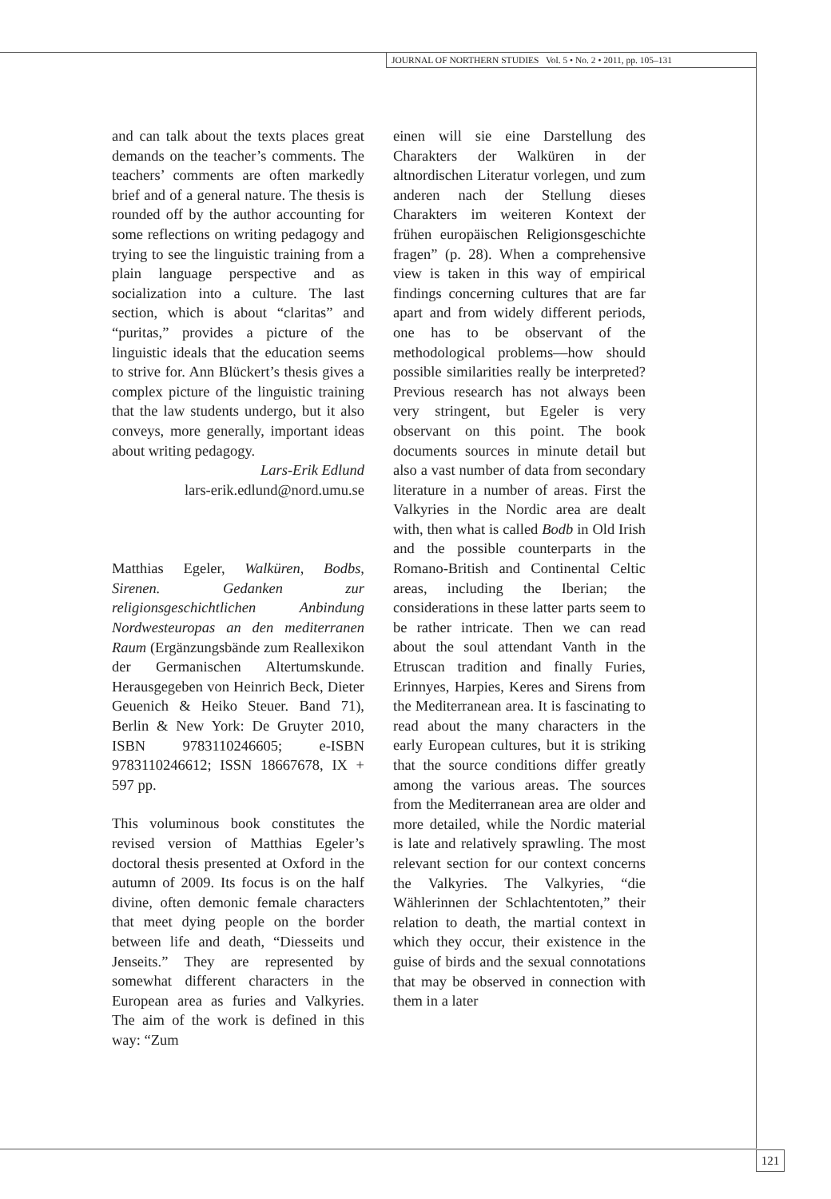JOURNAL OF NORTHERN STUDIES Vol. 5 • No. 2 • 2011, pp. 105–131
and can talk about the texts places great demands on the teacher’s comments. The teachers’ comments are often markedly brief and of a general nature. The thesis is rounded off by the author accounting for some reflections on writing pedagogy and trying to see the linguistic training from a plain language perspective and as socialization into a culture. The last section, which is about “claritas” and “puritas,” provides a picture of the linguistic ideals that the education seems to strive for. Ann Blückert’s thesis gives a complex picture of the linguistic training that the law students undergo, but it also conveys, more generally, important ideas about writing pedagogy.
Lars-Erik Edlund
lars-erik.edlund@nord.umu.se
Matthias Egeler, Walküren, Bodbs, Sirenen. Gedanken zur religionsgeschichtlichen Anbindung Nordwesteuropas an den mediterranen Raum (Ergänzungsbände zum Reallexikon der Germanischen Altertumskunde. Herausgegeben von Heinrich Beck, Dieter Geuenich & Heiko Steuer. Band 71), Berlin & New York: De Gruyter 2010, ISBN 9783110246605; e-ISBN 9783110246612; ISSN 18667678, IX + 597 pp.
This voluminous book constitutes the revised version of Matthias Egeler’s doctoral thesis presented at Oxford in the autumn of 2009. Its focus is on the half divine, often demonic female characters that meet dying people on the border between life and death, “Diesseits und Jenseits.” They are represented by somewhat different characters in the European area as furies and Valkyries. The aim of the work is defined in this way: “Zum
einen will sie eine Darstellung des Charakters der Walküren in der altnordischen Literatur vorlegen, und zum anderen nach der Stellung dieses Charakters im weiteren Kontext der frühen europäischen Religionsgeschichte fragen” (p. 28). When a comprehensive view is taken in this way of empirical findings concerning cultures that are far apart and from widely different periods, one has to be observant of the methodological problems—how should possible similarities really be interpreted? Previous research has not always been very stringent, but Egeler is very observant on this point. The book documents sources in minute detail but also a vast number of data from secondary literature in a number of areas. First the Valkyries in the Nordic area are dealt with, then what is called Bodb in Old Irish and the possible counterparts in the Romano-British and Continental Celtic areas, including the Iberian; the considerations in these latter parts seem to be rather intricate. Then we can read about the soul attendant Vanth in the Etruscan tradition and finally Furies, Erinnyes, Harpies, Keres and Sirens from the Mediterranean area. It is fascinating to read about the many characters in the early European cultures, but it is striking that the source conditions differ greatly among the various areas. The sources from the Mediterranean area are older and more detailed, while the Nordic material is late and relatively sprawling. The most relevant section for our context concerns the Valkyries. The Valkyries, “die Wählerinnen der Schlachtentoten,” their relation to death, the martial context in which they occur, their existence in the guise of birds and the sexual connotations that may be observed in connection with them in a later
121